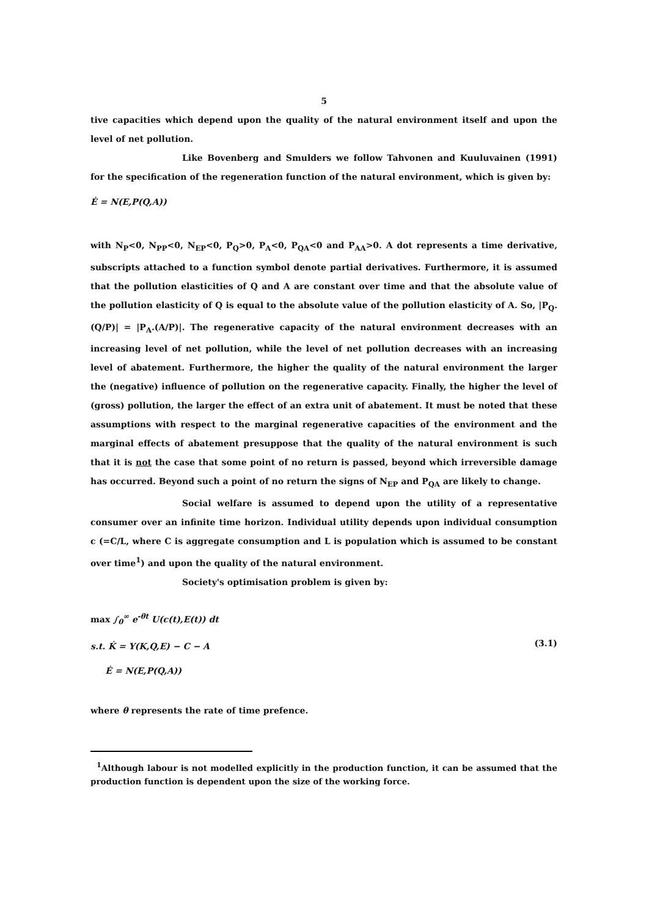5
tive capacities which depend upon the quality of the natural environment itself and upon the level of net pollution.
Like Bovenberg and Smulders we follow Tahvonen and Kuuluvainen (1991) for the specification of the regeneration function of the natural environment, which is given by:
Ė = N(E,P(Q,A))
with N<sub>P</sub><0, N<sub>PP</sub><0, N<sub>EP</sub><0, P<sub>Q</sub>>0, P<sub>A</sub><0, P<sub>QA</sub><0 and P<sub>AA</sub>>0. A dot represents a time derivative, subscripts attached to a function symbol denote partial derivatives. Furthermore, it is assumed that the pollution elasticities of Q and A are constant over time and that the absolute value of the pollution elasticity of Q is equal to the absolute value of the pollution elasticity of A. So, |P<sub>Q</sub>.(Q/P)| = |P<sub>A</sub>.(A/P)|. The regenerative capacity of the natural environment decreases with an increasing level of net pollution, while the level of net pollution decreases with an increasing level of abatement. Furthermore, the higher the quality of the natural environment the larger the (negative) influence of pollution on the regenerative capacity. Finally, the higher the level of (gross) pollution, the larger the effect of an extra unit of abatement. It must be noted that these assumptions with respect to the marginal regenerative capacities of the environment and the marginal effects of abatement presuppose that the quality of the natural environment is such that it is not the case that some point of no return is passed, beyond which irreversible damage has occurred. Beyond such a point of no return the signs of N<sub>EP</sub> and P<sub>QA</sub> are likely to change.
Social welfare is assumed to depend upon the utility of a representative consumer over an infinite time horizon. Individual utility depends upon individual consumption c (=C/L, where C is aggregate consumption and L is population which is assumed to be constant over time<sup>1</sup>) and upon the quality of the natural environment.
Society's optimisation problem is given by:
max ∫<sub>0</sub><sup>∞</sup> e<sup>-θt</sup> U(c(t),E(t)) dt
s.t. K̇ = Y(K,Q,E) − C − A
Ė = N(E,P(Q,A))
(3.1)
where θ represents the rate of time prefence.
<sup>1</sup> Although labour is not modelled explicitly in the production function, it can be assumed that the production function is dependent upon the size of the working force.